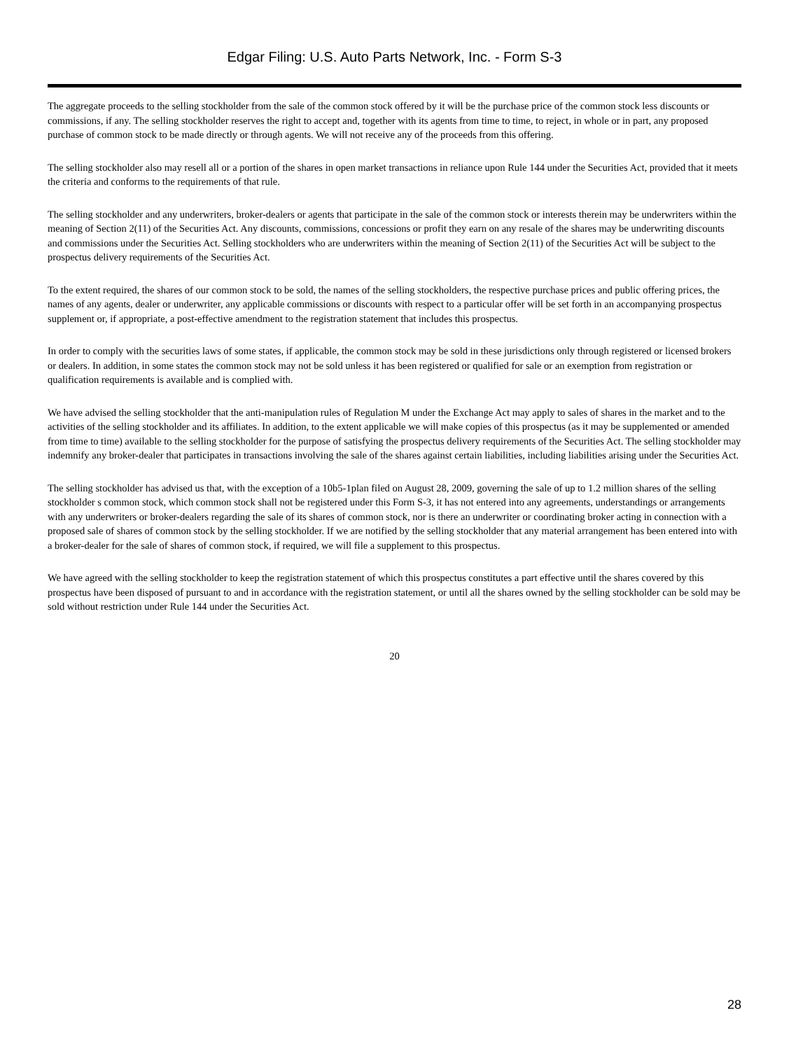Edgar Filing: U.S. Auto Parts Network, Inc. - Form S-3
The aggregate proceeds to the selling stockholder from the sale of the common stock offered by it will be the purchase price of the common stock less discounts or commissions, if any. The selling stockholder reserves the right to accept and, together with its agents from time to time, to reject, in whole or in part, any proposed purchase of common stock to be made directly or through agents. We will not receive any of the proceeds from this offering.
The selling stockholder also may resell all or a portion of the shares in open market transactions in reliance upon Rule 144 under the Securities Act, provided that it meets the criteria and conforms to the requirements of that rule.
The selling stockholder and any underwriters, broker-dealers or agents that participate in the sale of the common stock or interests therein may be underwriters within the meaning of Section 2(11) of the Securities Act. Any discounts, commissions, concessions or profit they earn on any resale of the shares may be underwriting discounts and commissions under the Securities Act. Selling stockholders who are underwriters within the meaning of Section 2(11) of the Securities Act will be subject to the prospectus delivery requirements of the Securities Act.
To the extent required, the shares of our common stock to be sold, the names of the selling stockholders, the respective purchase prices and public offering prices, the names of any agents, dealer or underwriter, any applicable commissions or discounts with respect to a particular offer will be set forth in an accompanying prospectus supplement or, if appropriate, a post-effective amendment to the registration statement that includes this prospectus.
In order to comply with the securities laws of some states, if applicable, the common stock may be sold in these jurisdictions only through registered or licensed brokers or dealers. In addition, in some states the common stock may not be sold unless it has been registered or qualified for sale or an exemption from registration or qualification requirements is available and is complied with.
We have advised the selling stockholder that the anti-manipulation rules of Regulation M under the Exchange Act may apply to sales of shares in the market and to the activities of the selling stockholder and its affiliates. In addition, to the extent applicable we will make copies of this prospectus (as it may be supplemented or amended from time to time) available to the selling stockholder for the purpose of satisfying the prospectus delivery requirements of the Securities Act. The selling stockholder may indemnify any broker-dealer that participates in transactions involving the sale of the shares against certain liabilities, including liabilities arising under the Securities Act.
The selling stockholder has advised us that, with the exception of a 10b5-1plan filed on August 28, 2009, governing the sale of up to 1.2 million shares of the selling stockholder s common stock, which common stock shall not be registered under this Form S-3, it has not entered into any agreements, understandings or arrangements with any underwriters or broker-dealers regarding the sale of its shares of common stock, nor is there an underwriter or coordinating broker acting in connection with a proposed sale of shares of common stock by the selling stockholder. If we are notified by the selling stockholder that any material arrangement has been entered into with a broker-dealer for the sale of shares of common stock, if required, we will file a supplement to this prospectus.
We have agreed with the selling stockholder to keep the registration statement of which this prospectus constitutes a part effective until the shares covered by this prospectus have been disposed of pursuant to and in accordance with the registration statement, or until all the shares owned by the selling stockholder can be sold may be sold without restriction under Rule 144 under the Securities Act.
20
28